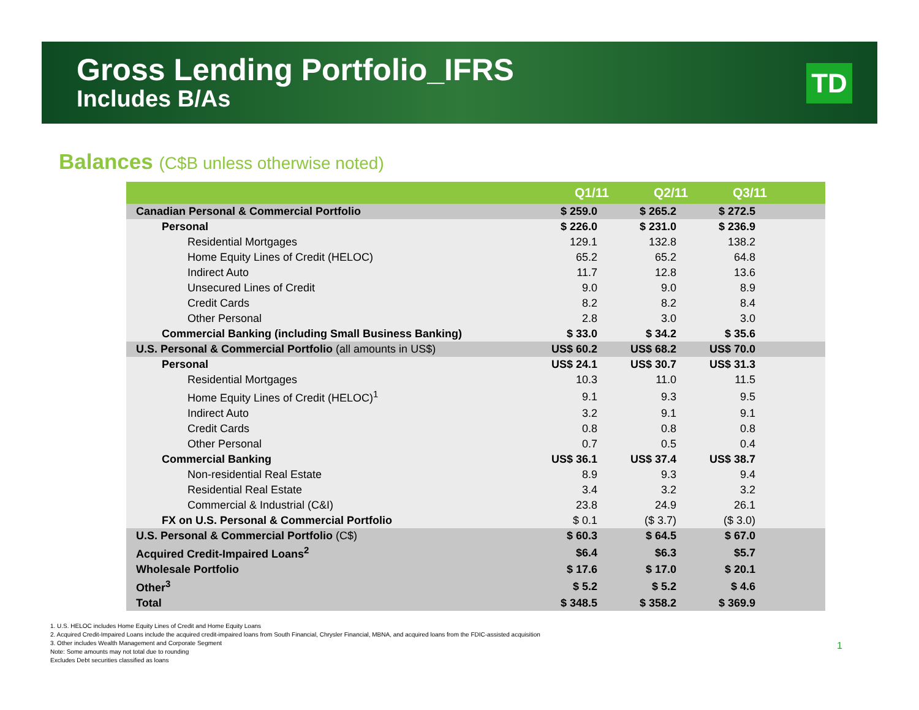Gross Lending Portfolio_IFRS
Includes B/As
TD
Balances (C$B unless otherwise noted)
| | Q1/11 | Q2/11 | Q3/11 | |
| --- | --- | --- | --- | --- |
| Canadian Personal & Commercial Portfolio | $ 259.0 | $ 265.2 | $ 272.5 | |
| Personal | $ 226.0 | $ 231.0 | $ 236.9 | |
| Residential Mortgages | 129.1 | 132.8 | 138.2 | |
| Home Equity Lines of Credit (HELOC) | 65.2 | 65.2 | 64.8 | |
| Indirect Auto | 11.7 | 12.8 | 13.6 | |
| Unsecured Lines of Credit | 9.0 | 9.0 | 8.9 | |
| Credit Cards | 8.2 | 8.2 | 8.4 | |
| Other Personal | 2.8 | 3.0 | 3.0 | |
| Commercial Banking (including Small Business Banking) | $ 33.0 | $ 34.2 | $ 35.6 | |
| U.S. Personal & Commercial Portfolio (all amounts in US$) | US$ 60.2 | US$ 68.2 | US$ 70.0 | |
| Personal | US$ 24.1 | US$ 30.7 | US$ 31.3 | |
| Residential Mortgages | 10.3 | 11.0 | 11.5 | |
| Home Equity Lines of Credit (HELOC)<sup>1</sup> | 9.1 | 9.3 | 9.5 | |
| Indirect Auto | 3.2 | 9.1 | 9.1 | |
| Credit Cards | 0.8 | 0.8 | 0.8 | |
| Other Personal | 0.7 | 0.5 | 0.4 | |
| Commercial Banking | US$ 36.1 | US$ 37.4 | US$ 38.7 | |
| Non-residential Real Estate | 8.9 | 9.3 | 9.4 | |
| Residential Real Estate | 3.4 | 3.2 | 3.2 | |
| Commercial & Industrial (C&I) | 23.8 | 24.9 | 26.1 | |
| FX on U.S. Personal & Commercial Portfolio | $ 0.1 | ($ 3.7) | ($ 3.0) | |
| U.S. Personal & Commercial Portfolio (C$) | $ 60.3 | $ 64.5 | $ 67.0 | |
| Acquired Credit-Impaired Loans<sup>2</sup> | $6.4 | $6.3 | $5.7 | |
| Wholesale Portfolio | $ 17.6 | $ 17.0 | $ 20.1 | |
| Other<sup>3</sup> | $ 5.2 | $ 5.2 | $ 4.6 | |
| Total | $ 348.5 | $ 358.2 | $ 369.9 | |
1. U.S. HELOC includes Home Equity Lines of Credit and Home Equity Loans
2. Acquired Credit-Impaired Loans include the acquired credit-impaired loans from South Financial, Chrysler Financial, MBNA, and acquired loans from the FDIC-assisted acquisition
3. Other includes Wealth Management and Corporate Segment
Note: Some amounts may not total due to rounding
Excludes Debt securities classified as loans
1